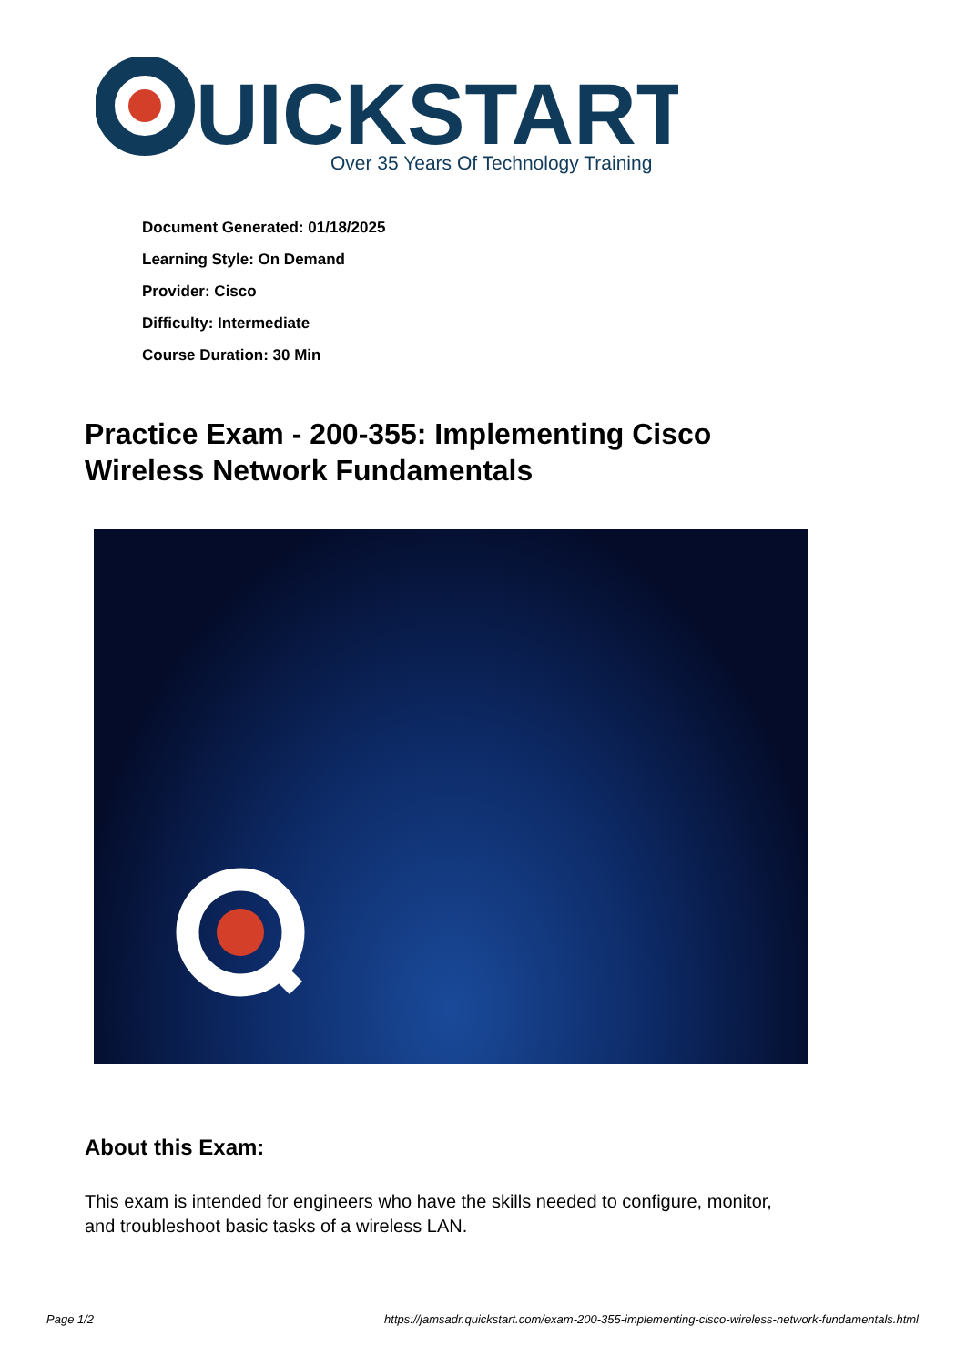UICKSTART
Over 35 Years Of Technology Training
Document Generated: 01/18/2025
Learning Style: On Demand
Provider: Cisco
Difficulty: Intermediate
Course Duration: 30 Min
Practice Exam - 200-355: Implementing Cisco Wireless Network Fundamentals
About this Exam:
This exam is intended for engineers who have the skills needed to configure, monitor, and troubleshoot basic tasks of a wireless LAN.
Page 1/2 https://jamsadr.quickstart.com/exam-200-355-implementing-cisco-wireless-network-fundamentals.html